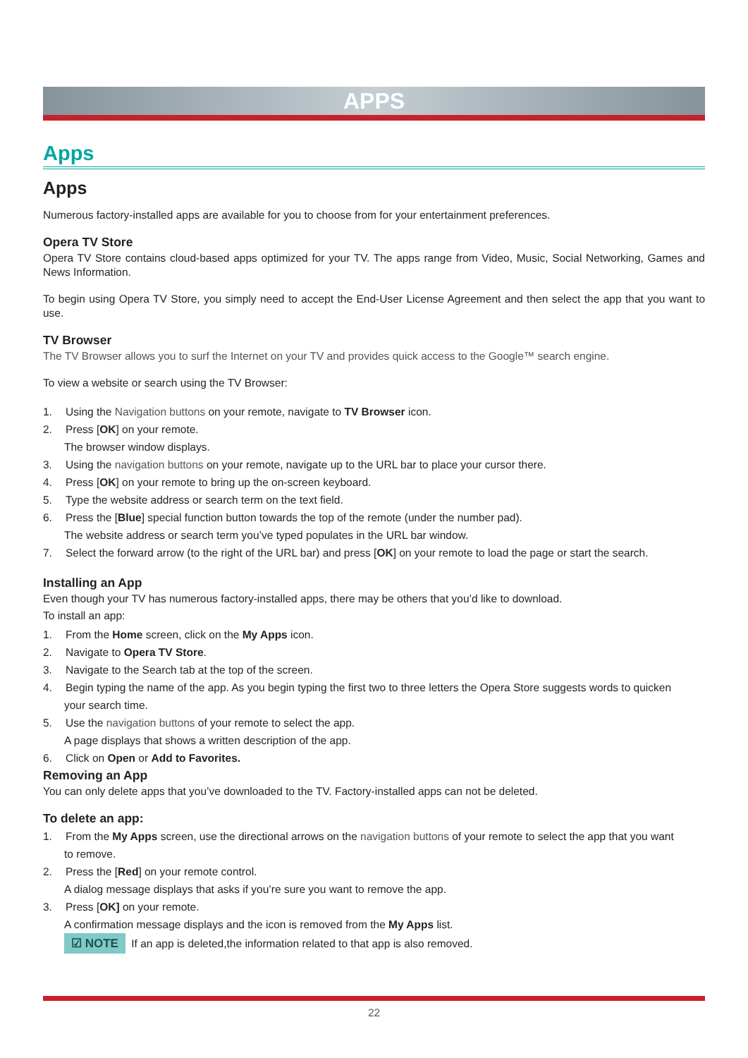APPS
Apps
Apps
Numerous factory-installed apps are available for you to choose from for your entertainment preferences.
Opera TV Store
Opera TV Store contains cloud-based apps optimized for your TV. The apps range from Video, Music, Social Networking, Games and News Information.
To begin using Opera TV Store, you simply need to accept the End-User License Agreement and then select the app that you want to use.
TV Browser
The TV Browser allows you to surf the Internet on your TV and provides quick access to the Google™ search engine.
To view a website or search using the TV Browser:
1. Using the Navigation buttons on your remote, navigate to TV Browser icon.
2. Press [OK] on your remote.
The browser window displays.
3. Using the navigation buttons on your remote, navigate up to the URL bar to place your cursor there.
4. Press [OK] on your remote to bring up the on-screen keyboard.
5. Type the website address or search term on the text field.
6. Press the [Blue] special function button towards the top of the remote (under the number pad).
The website address or search term you’ve typed populates in the URL bar window.
7. Select the forward arrow (to the right of the URL bar) and press [OK] on your remote to load the page or start the search.
Installing an App
Even though your TV has numerous factory-installed apps, there may be others that you’d like to download.
To install an app:
1. From the Home screen, click on the My Apps icon.
2. Navigate to Opera TV Store.
3. Navigate to the Search tab at the top of the screen.
4. Begin typing the name of the app. As you begin typing the first two to three letters the Opera Store suggests words to quicken
your search time.
5. Use the navigation buttons of your remote to select the app.
A page displays that shows a written description of the app.
6. Click on Open or Add to Favorites.
Removing an App
You can only delete apps that you’ve downloaded to the TV. Factory-installed apps can not be deleted.
To delete an app:
1. From the My Apps screen, use the directional arrows on the navigation buttons of your remote to select the app that you want
to remove.
2. Press the [Red] on your remote control.
A dialog message displays that asks if you’re sure you want to remove the app.
3. Press [OK] on your remote.
A confirmation message displays and the icon is removed from the My Apps list.
☑ NOTE If an app is deleted,the information related to that app is also removed.
22